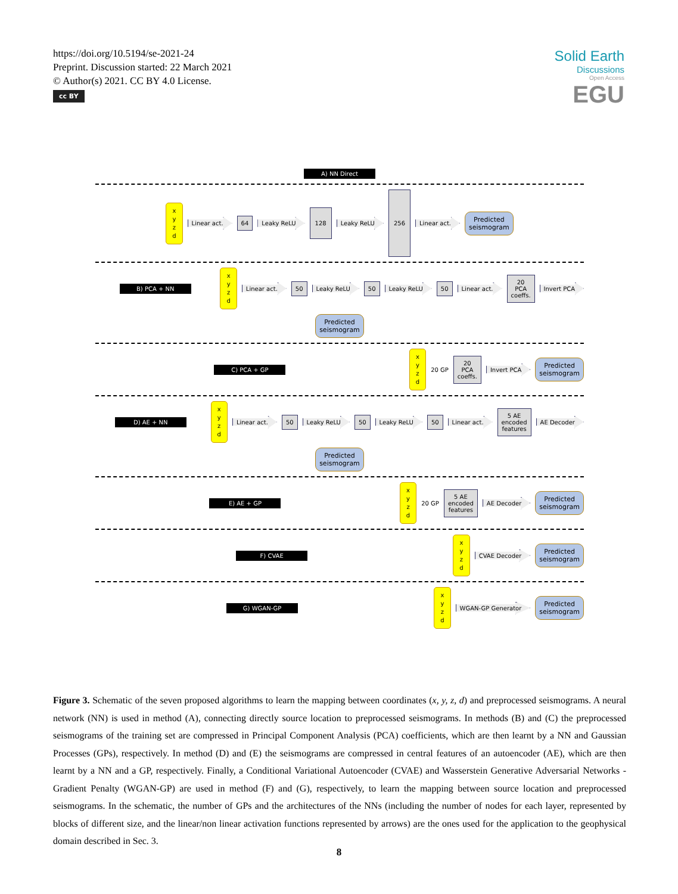https://doi.org/10.5194/se-2021-24
Preprint. Discussion started: 22 March 2021
© Author(s) 2021. CC BY 4.0 License.
cc BY
Solid Earth
Discussions
Open Access
EGU
A) NN Direct
x
y
z
d
Linear act.
64
Leaky ReLU
128
Leaky ReLU
256
Linear act.
Predicted
seismogram
B) PCA + NN
x
y
z
d
Linear act.
50
Leaky ReLU
50
Leaky ReLU
50
Linear act.
20
PCA
coeffs.
Invert PCA
Predicted
seismogram
C) PCA + GP
x
y
z
d
20 GP
20
PCA
coeffs.
Invert PCA
Predicted
seismogram
D) AE + NN
x
y
z
d
Linear act.
50
Leaky ReLU
50
Leaky ReLU
50
Linear act.
5 AE
encoded
features
AE Decoder
Predicted
seismogram
E) AE + GP
x
y
z
d
20 GP
5 AE
encoded
features
AE Decoder
Predicted
seismogram
F) CVAE
x
y
z
d
CVAE Decoder
Predicted
seismogram
G) WGAN-GP
x
y
z
d
WGAN-GP Generator
Predicted
seismogram
Figure 3. Schematic of the seven proposed algorithms to learn the mapping between coordinates (x, y, z, d) and preprocessed seismograms. A neural network (NN) is used in method (A), connecting directly source location to preprocessed seismograms. In methods (B) and (C) the preprocessed seismograms of the training set are compressed in Principal Component Analysis (PCA) coefficients, which are then learnt by a NN and Gaussian Processes (GPs), respectively. In method (D) and (E) the seismograms are compressed in central features of an autoencoder (AE), which are then learnt by a NN and a GP, respectively. Finally, a Conditional Variational Autoencoder (CVAE) and Wasserstein Generative Adversarial Networks - Gradient Penalty (WGAN-GP) are used in method (F) and (G), respectively, to learn the mapping between source location and preprocessed seismograms. In the schematic, the number of GPs and the architectures of the NNs (including the number of nodes for each layer, represented by blocks of different size, and the linear/non linear activation functions represented by arrows) are the ones used for the application to the geophysical domain described in Sec. 3.
8